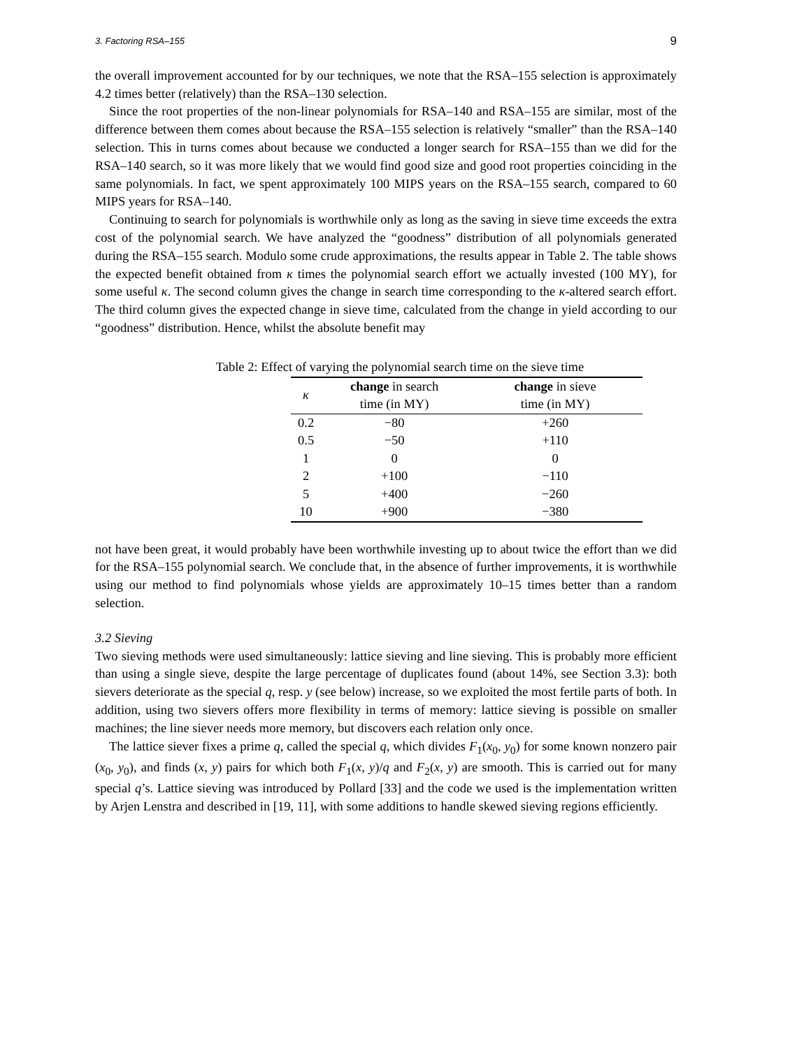3. Factoring RSA–155 9
the overall improvement accounted for by our techniques, we note that the RSA–155 selection is approximately 4.2 times better (relatively) than the RSA–130 selection.
Since the root properties of the non-linear polynomials for RSA–140 and RSA–155 are similar, most of the difference between them comes about because the RSA–155 selection is relatively “smaller” than the RSA–140 selection. This in turns comes about because we conducted a longer search for RSA–155 than we did for the RSA–140 search, so it was more likely that we would find good size and good root properties coinciding in the same polynomials. In fact, we spent approximately 100 MIPS years on the RSA–155 search, compared to 60 MIPS years for RSA–140.
Continuing to search for polynomials is worthwhile only as long as the saving in sieve time exceeds the extra cost of the polynomial search. We have analyzed the “goodness” distribution of all polynomials generated during the RSA–155 search. Modulo some crude approximations, the results appear in Table 2. The table shows the expected benefit obtained from κ times the polynomial search effort we actually invested (100 MY), for some useful κ. The second column gives the change in search time corresponding to the κ-altered search effort. The third column gives the expected change in sieve time, calculated from the change in yield according to our “goodness” distribution. Hence, whilst the absolute benefit may
Table 2: Effect of varying the polynomial search time on the sieve time
| κ | change in search time (in MY) | change in sieve time (in MY) |
| --- | --- | --- |
| 0.2 | −80 | +260 |
| 0.5 | −50 | +110 |
| 1 | 0 | 0 |
| 2 | +100 | −110 |
| 5 | +400 | −260 |
| 10 | +900 | −380 |
not have been great, it would probably have been worthwhile investing up to about twice the effort than we did for the RSA–155 polynomial search. We conclude that, in the absence of further improvements, it is worthwhile using our method to find polynomials whose yields are approximately 10–15 times better than a random selection.
3.2 Sieving
Two sieving methods were used simultaneously: lattice sieving and line sieving. This is probably more efficient than using a single sieve, despite the large percentage of duplicates found (about 14%, see Section 3.3): both sievers deteriorate as the special q, resp. y (see below) increase, so we exploited the most fertile parts of both. In addition, using two sievers offers more flexibility in terms of memory: lattice sieving is possible on smaller machines; the line siever needs more memory, but discovers each relation only once.
The lattice siever fixes a prime q, called the special q, which divides F<sub>1</sub>(x<sub>0</sub>, y<sub>0</sub>) for some known nonzero pair (x<sub>0</sub>, y<sub>0</sub>), and finds (x, y) pairs for which both F<sub>1</sub>(x, y)/q and F<sub>2</sub>(x, y) are smooth. This is carried out for many special q’s. Lattice sieving was introduced by Pollard [33] and the code we used is the implementation written by Arjen Lenstra and described in [19, 11], with some additions to handle skewed sieving regions efficiently.